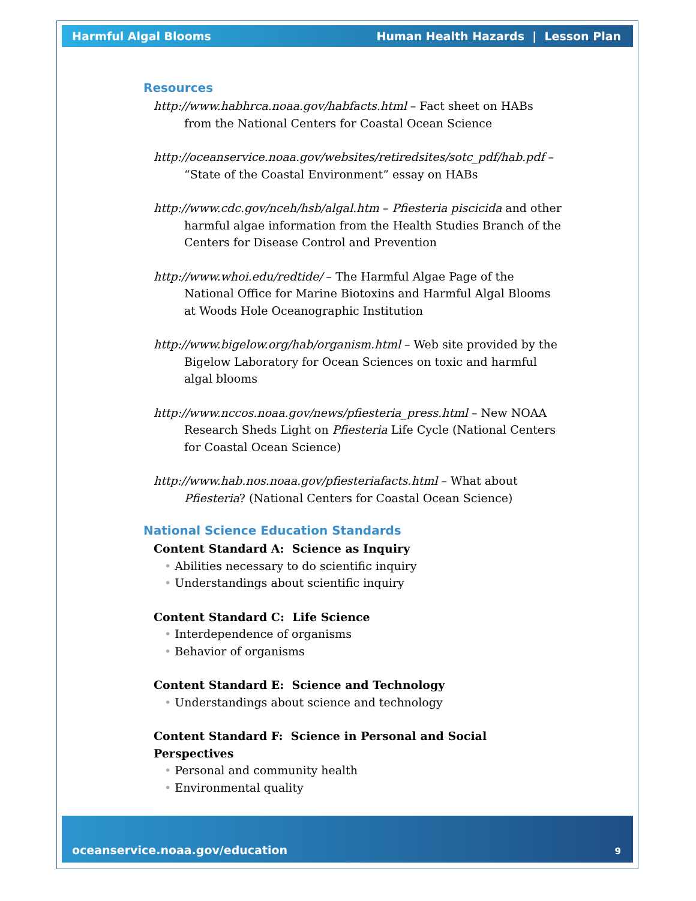Harmful Algal Blooms Human Health Hazards | Lesson Plan
Resources
http://www.habhrca.noaa.gov/habfacts.html – Fact sheet on HABs from the National Centers for Coastal Ocean Science
http://oceanservice.noaa.gov/websites/retiredsites/sotc_pdf/hab.pdf – “State of the Coastal Environment” essay on HABs
http://www.cdc.gov/nceh/hsb/algal.htm – Pfiesteria piscicida and other harmful algae information from the Health Studies Branch of the Centers for Disease Control and Prevention
http://www.whoi.edu/redtide/ – The Harmful Algae Page of the National Office for Marine Biotoxins and Harmful Algal Blooms at Woods Hole Oceanographic Institution
http://www.bigelow.org/hab/organism.html – Web site provided by the Bigelow Laboratory for Ocean Sciences on toxic and harmful algal blooms
http://www.nccos.noaa.gov/news/pfiesteria_press.html – New NOAA Research Sheds Light on Pfiesteria Life Cycle (National Centers for Coastal Ocean Science)
http://www.hab.nos.noaa.gov/pfiesteriafacts.html – What about Pfiesteria? (National Centers for Coastal Ocean Science)
National Science Education Standards
Content Standard A: Science as Inquiry
• Abilities necessary to do scientific inquiry
• Understandings about scientific inquiry
Content Standard C: Life Science
• Interdependence of organisms
• Behavior of organisms
Content Standard E: Science and Technology
• Understandings about science and technology
Content Standard F: Science in Personal and Social Perspectives
• Personal and community health
• Environmental quality
oceanservice.noaa.gov/education 9